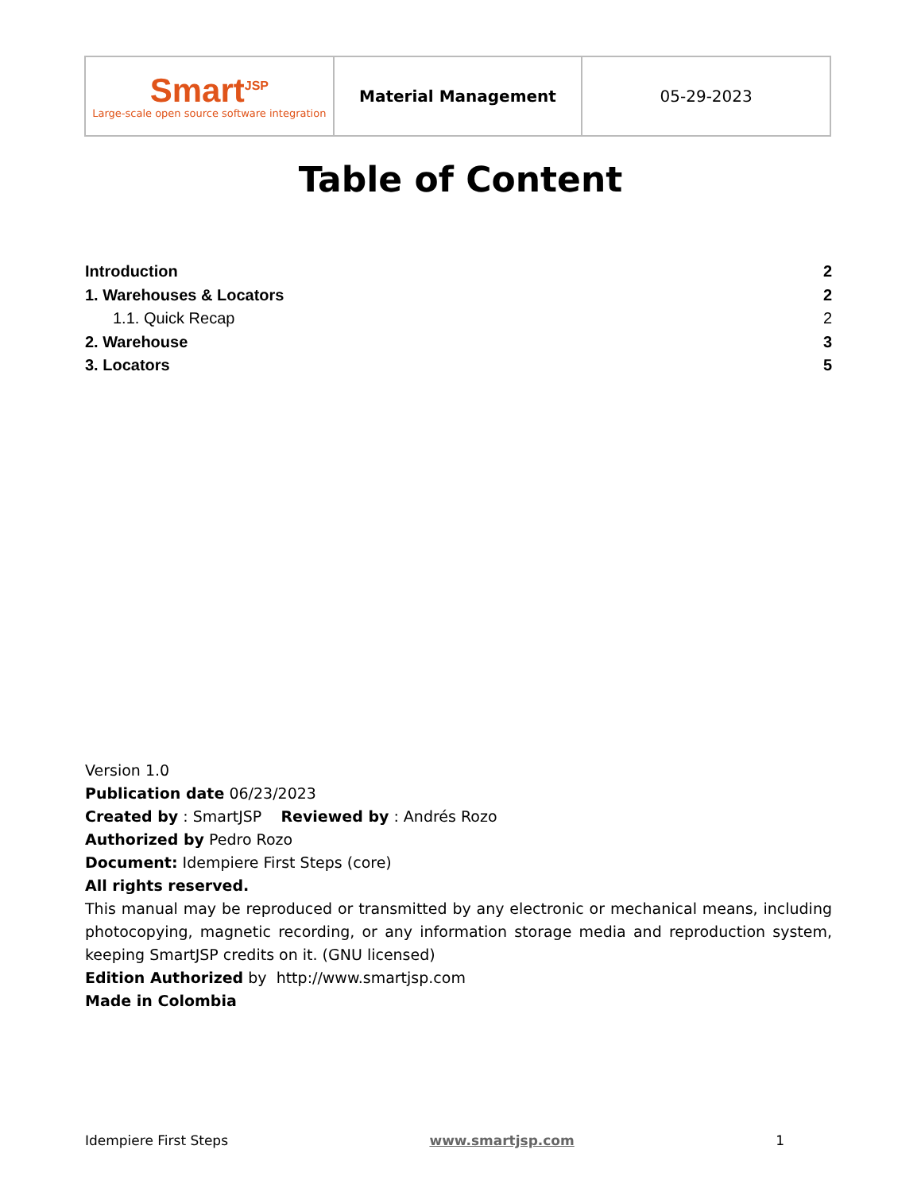| Smart<sup>JSP</sup> Large-scale open source software integration | Material Management | 05-29-2023 |
Table of Content
Introduction 2
1. Warehouses & Locators 2
1.1. Quick Recap 2
2. Warehouse 3
3. Locators 5
Version 1.0
Publication date 06/23/2023
Created by : SmartJSP Reviewed by : Andrés Rozo
Authorized by Pedro Rozo
Document: Idempiere First Steps (core)
All rights reserved.
This manual may be reproduced or transmitted by any electronic or mechanical means, including photocopying, magnetic recording, or any information storage media and reproduction system, keeping SmartJSP credits on it. (GNU licensed)
Edition Authorized by http://www.smartjsp.com
Made in Colombia
Idempiere First Steps www.smartjsp.com 1